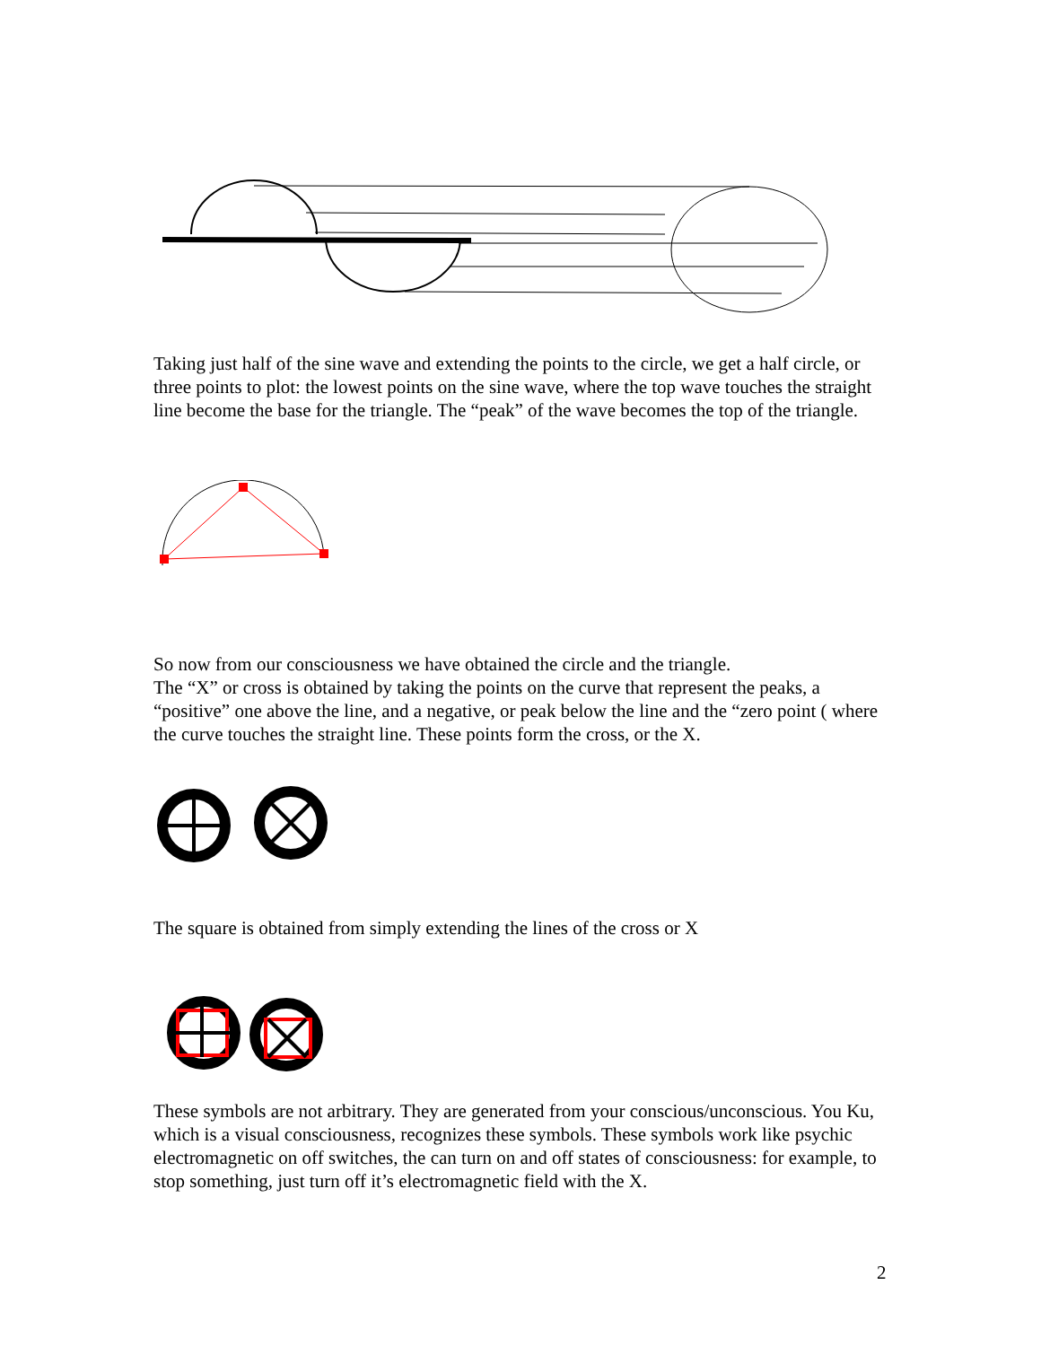Taking just half of the sine wave and extending the points to the circle, we get a half circle, or three points to plot: the lowest points on the sine wave, where the top wave touches the straight line become the base for the triangle. The “peak” of the wave becomes the top of the triangle.
So now from our consciousness we have obtained the circle and the triangle.
The “X” or cross is obtained by taking the points on the curve that represent the peaks, a “positive” one above the line, and a negative, or peak below the line and the “zero point ( where the curve touches the straight line. These points form the cross, or the X.
The square is obtained from simply extending the lines of the cross or X
These symbols are not arbitrary. They are generated from your conscious/unconscious. You Ku, which is a visual consciousness, recognizes these symbols. These symbols work like psychic electromagnetic on off switches, the can turn on and off states of consciousness: for example, to stop something, just turn off it’s electromagnetic field with the X.
2